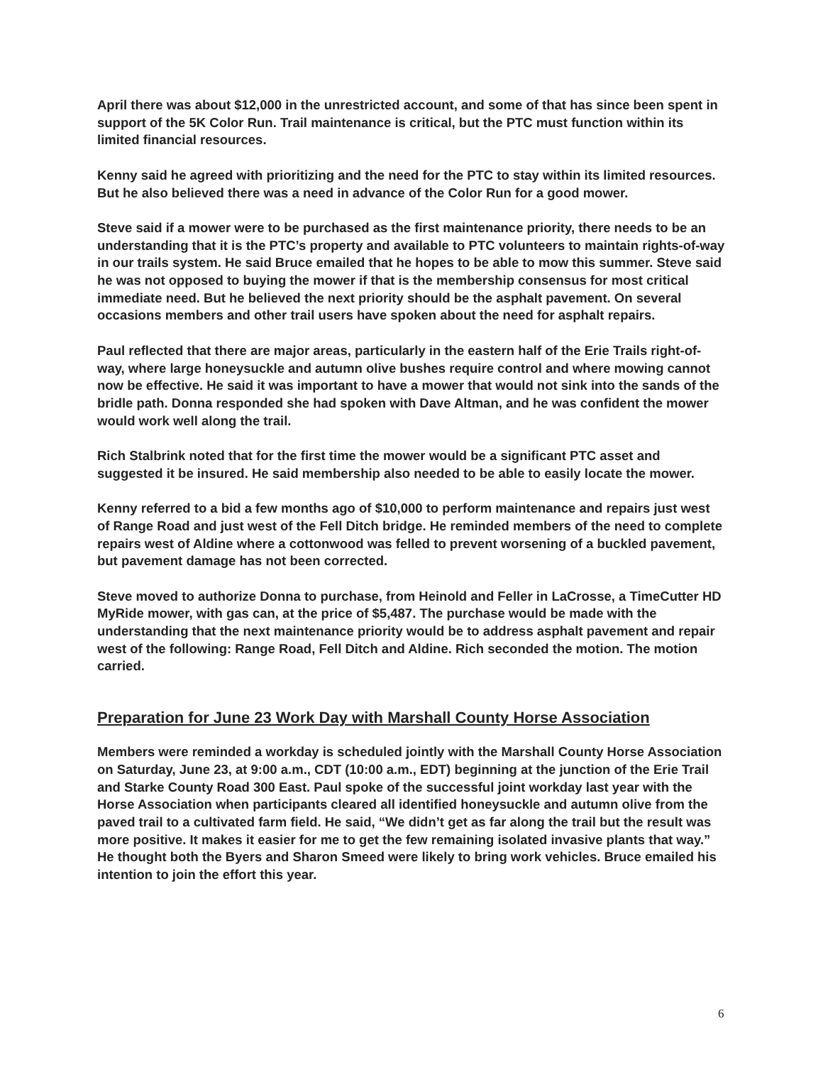April there was about $12,000 in the unrestricted account, and some of that has since been spent in support of the 5K Color Run. Trail maintenance is critical, but the PTC must function within its limited financial resources.
Kenny said he agreed with prioritizing and the need for the PTC to stay within its limited resources. But he also believed there was a need in advance of the Color Run for a good mower.
Steve said if a mower were to be purchased as the first maintenance priority, there needs to be an understanding that it is the PTC’s property and available to PTC volunteers to maintain rights-of-way in our trails system. He said Bruce emailed that he hopes to be able to mow this summer. Steve said he was not opposed to buying the mower if that is the membership consensus for most critical immediate need. But he believed the next priority should be the asphalt pavement. On several occasions members and other trail users have spoken about the need for asphalt repairs.
Paul reflected that there are major areas, particularly in the eastern half of the Erie Trails right-of-way, where large honeysuckle and autumn olive bushes require control and where mowing cannot now be effective. He said it was important to have a mower that would not sink into the sands of the bridle path. Donna responded she had spoken with Dave Altman, and he was confident the mower would work well along the trail.
Rich Stalbrink noted that for the first time the mower would be a significant PTC asset and suggested it be insured. He said membership also needed to be able to easily locate the mower.
Kenny referred to a bid a few months ago of $10,000 to perform maintenance and repairs just west of Range Road and just west of the Fell Ditch bridge. He reminded members of the need to complete repairs west of Aldine where a cottonwood was felled to prevent worsening of a buckled pavement, but pavement damage has not been corrected.
Steve moved to authorize Donna to purchase, from Heinold and Feller in LaCrosse, a TimeCutter HD MyRide mower, with gas can, at the price of $5,487. The purchase would be made with the understanding that the next maintenance priority would be to address asphalt pavement and repair west of the following: Range Road, Fell Ditch and Aldine. Rich seconded the motion. The motion carried.
Preparation for June 23 Work Day with Marshall County Horse Association
Members were reminded a workday is scheduled jointly with the Marshall County Horse Association on Saturday, June 23, at 9:00 a.m., CDT (10:00 a.m., EDT) beginning at the junction of the Erie Trail and Starke County Road 300 East. Paul spoke of the successful joint workday last year with the Horse Association when participants cleared all identified honeysuckle and autumn olive from the paved trail to a cultivated farm field. He said, “We didn’t get as far along the trail but the result was more positive. It makes it easier for me to get the few remaining isolated invasive plants that way.” He thought both the Byers and Sharon Smeed were likely to bring work vehicles. Bruce emailed his intention to join the effort this year.
6